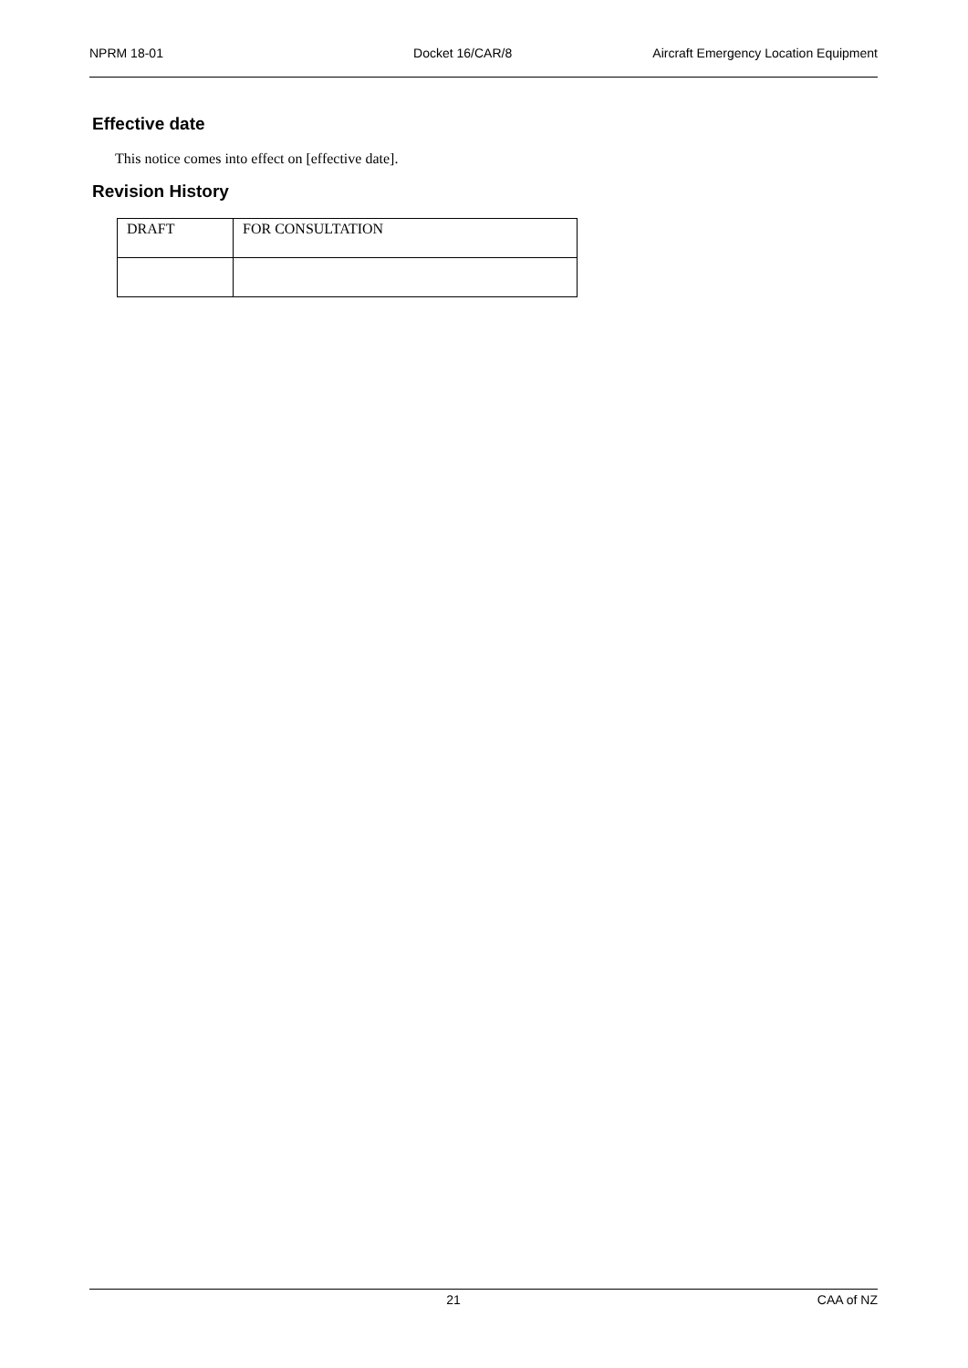NPRM 18-01 Docket 16/CAR/8 Aircraft Emergency Location Equipment
Effective date
This notice comes into effect on [effective date].
Revision History
| DRAFT | FOR CONSULTATION |
21 CAA of NZ